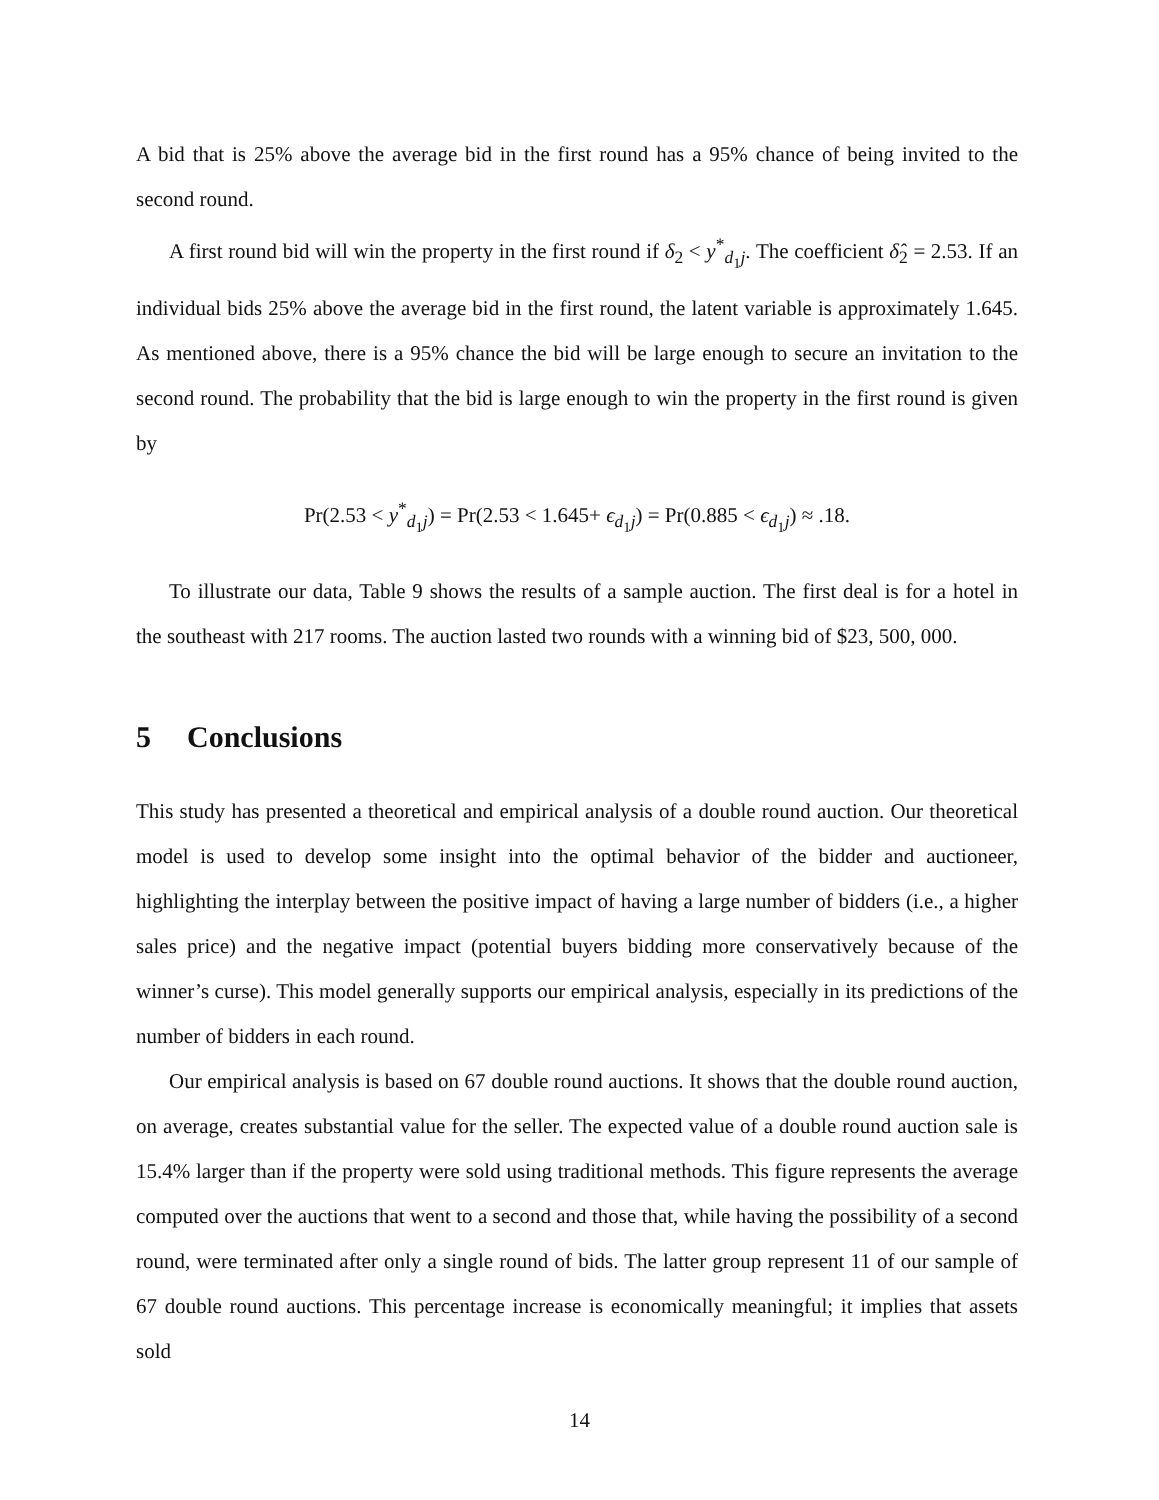A bid that is 25% above the average bid in the first round has a 95% chance of being invited to the second round.
A first round bid will win the property in the first round if δ<sub>2</sub> < y<sup>*</sup><sub>d<sub>1</sub>j</sub>. The coefficient δ̂<sub>2</sub> = 2.53. If an individual bids 25% above the average bid in the first round, the latent variable is approximately 1.645. As mentioned above, there is a 95% chance the bid will be large enough to secure an invitation to the second round. The probability that the bid is large enough to win the property in the first round is given by
Pr(2.53 < y<sup>*</sup><sub>d<sub>1</sub>j</sub>) = Pr(2.53 < 1.645+ ϵ<sub>d<sub>1</sub>j</sub>) = Pr(0.885 < ϵ<sub>d<sub>1</sub>j</sub>) ≈ .18.
To illustrate our data, Table 9 shows the results of a sample auction. The first deal is for a hotel in the southeast with 217 rooms. The auction lasted two rounds with a winning bid of $23, 500, 000.
5 Conclusions
This study has presented a theoretical and empirical analysis of a double round auction. Our theoretical model is used to develop some insight into the optimal behavior of the bidder and auctioneer, highlighting the interplay between the positive impact of having a large number of bidders (i.e., a higher sales price) and the negative impact (potential buyers bidding more conservatively because of the winner’s curse). This model generally supports our empirical analysis, especially in its predictions of the number of bidders in each round.
Our empirical analysis is based on 67 double round auctions. It shows that the double round auction, on average, creates substantial value for the seller. The expected value of a double round auction sale is 15.4% larger than if the property were sold using traditional methods. This figure represents the average computed over the auctions that went to a second and those that, while having the possibility of a second round, were terminated after only a single round of bids. The latter group represent 11 of our sample of 67 double round auctions. This percentage increase is economically meaningful; it implies that assets sold
14